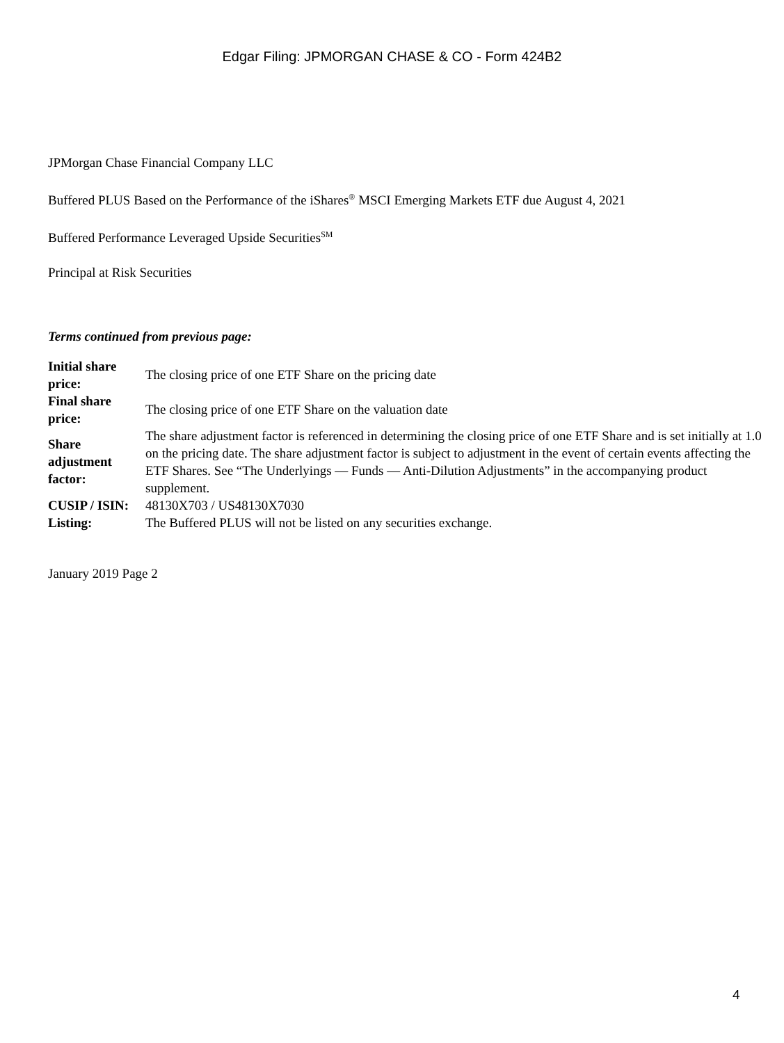Edgar Filing: JPMORGAN CHASE & CO - Form 424B2
JPMorgan Chase Financial Company LLC
Buffered PLUS Based on the Performance of the iShares<sup>®</sup> MSCI Emerging Markets ETF due August 4, 2021
Buffered Performance Leveraged Upside Securities<sup>SM</sup>
Principal at Risk Securities
Terms continued from previous page:
| Initial share price: | The closing price of one ETF Share on the pricing date |
| Final share price: | The closing price of one ETF Share on the valuation date |
| Share adjustment factor: | The share adjustment factor is referenced in determining the closing price of one ETF Share and is set initially at 1.0 on the pricing date. The share adjustment factor is subject to adjustment in the event of certain events affecting the ETF Shares. See “The Underlyings — Funds — Anti-Dilution Adjustments” in the accompanying product supplement. |
| CUSIP / ISIN: | 48130X703 / US48130X7030 |
| Listing: | The Buffered PLUS will not be listed on any securities exchange. |
January 2019 Page 2
4